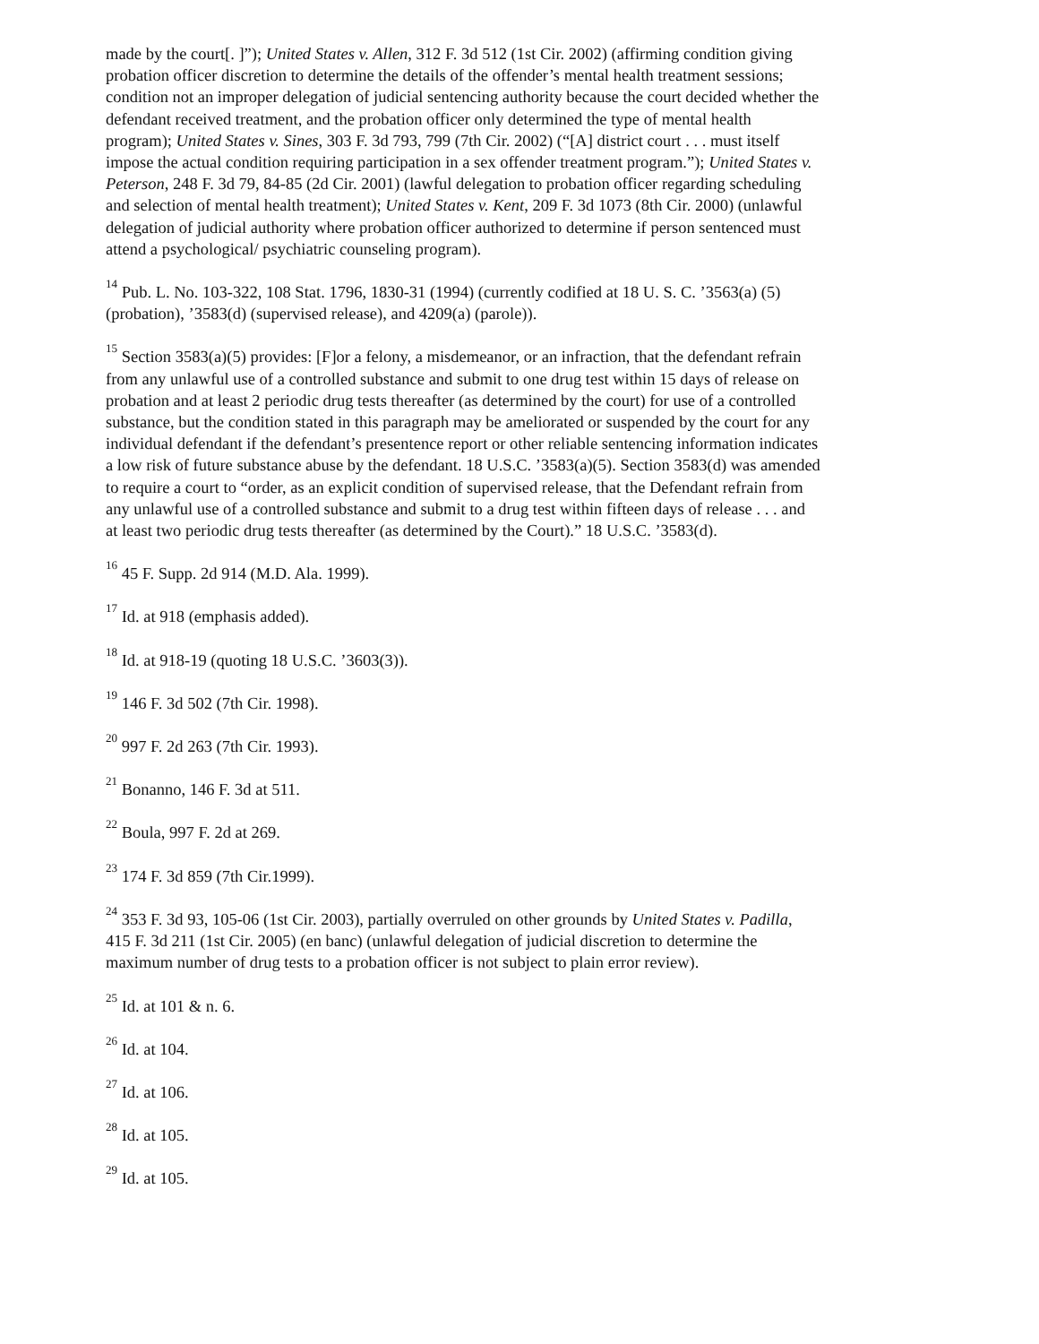made by the court[. ]”); United States v. Allen, 312 F. 3d 512 (1st Cir. 2002) (affirming condition giving probation officer discretion to determine the details of the offender’s mental health treatment sessions; condition not an improper delegation of judicial sentencing authority because the court decided whether the defendant received treatment, and the probation officer only determined the type of mental health program); United States v. Sines, 303 F. 3d 793, 799 (7th Cir. 2002) (“[A] district court . . . must itself impose the actual condition requiring participation in a sex offender treatment program.”); United States v. Peterson, 248 F. 3d 79, 84-85 (2d Cir. 2001) (lawful delegation to probation officer regarding scheduling and selection of mental health treatment); United States v. Kent, 209 F. 3d 1073 (8th Cir. 2000) (unlawful delegation of judicial authority where probation officer authorized to determine if person sentenced must attend a psychological/ psychiatric counseling program).
<sup>14</sup> Pub. L. No. 103-322, 108 Stat. 1796, 1830-31 (1994) (currently codified at 18 U. S. C. ’3563(a) (5) (probation), ’3583(d) (supervised release), and 4209(a) (parole)).
<sup>15</sup> Section 3583(a)(5) provides: [F]or a felony, a misdemeanor, or an infraction, that the defendant refrain from any unlawful use of a controlled substance and submit to one drug test within 15 days of release on probation and at least 2 periodic drug tests thereafter (as determined by the court) for use of a controlled substance, but the condition stated in this paragraph may be ameliorated or suspended by the court for any individual defendant if the defendant’s presentence report or other reliable sentencing information indicates a low risk of future substance abuse by the defendant. 18 U.S.C. ’3583(a)(5). Section 3583(d) was amended to require a court to “order, as an explicit condition of supervised release, that the Defendant refrain from any unlawful use of a controlled substance and submit to a drug test within fifteen days of release . . . and at least two periodic drug tests thereafter (as determined by the Court).” 18 U.S.C. ’3583(d).
<sup>16</sup> 45 F. Supp. 2d 914 (M.D. Ala. 1999).
<sup>17</sup> Id. at 918 (emphasis added).
<sup>18</sup> Id. at 918-19 (quoting 18 U.S.C. ’3603(3)).
<sup>19</sup> 146 F. 3d 502 (7th Cir. 1998).
<sup>20</sup> 997 F. 2d 263 (7th Cir. 1993).
<sup>21</sup> Bonanno, 146 F. 3d at 511.
<sup>22</sup> Boula, 997 F. 2d at 269.
<sup>23</sup> 174 F. 3d 859 (7th Cir.1999).
<sup>24</sup> 353 F. 3d 93, 105-06 (1st Cir. 2003), partially overruled on other grounds by United States v. Padilla, 415 F. 3d 211 (1st Cir. 2005) (en banc) (unlawful delegation of judicial discretion to determine the maximum number of drug tests to a probation officer is not subject to plain error review).
<sup>25</sup> Id. at 101 & n. 6.
<sup>26</sup> Id. at 104.
<sup>27</sup> Id. at 106.
<sup>28</sup> Id. at 105.
<sup>29</sup> Id. at 105.